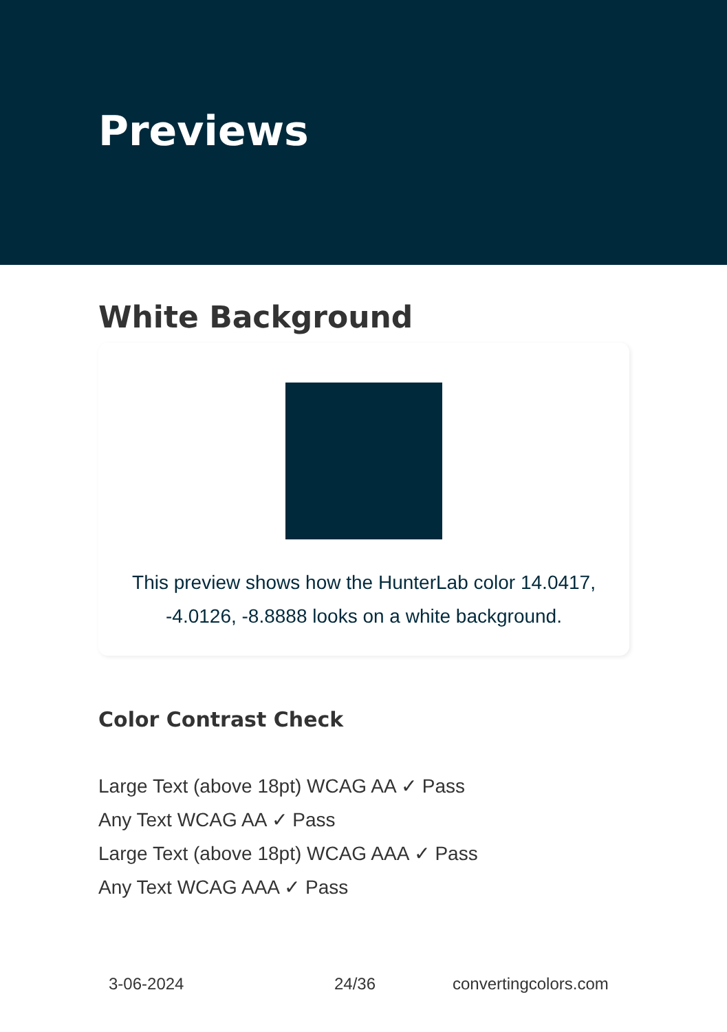Previews
White Background
This preview shows how the HunterLab color 14.0417,
-4.0126, -8.8888 looks on a white background.
Color Contrast Check
Large Text (above 18pt) WCAG AA ✓ Pass
Any Text WCAG AA ✓ Pass
Large Text (above 18pt) WCAG AAA ✓ Pass
Any Text WCAG AAA ✓ Pass
3-06-2024 24/36 convertingcolors.com